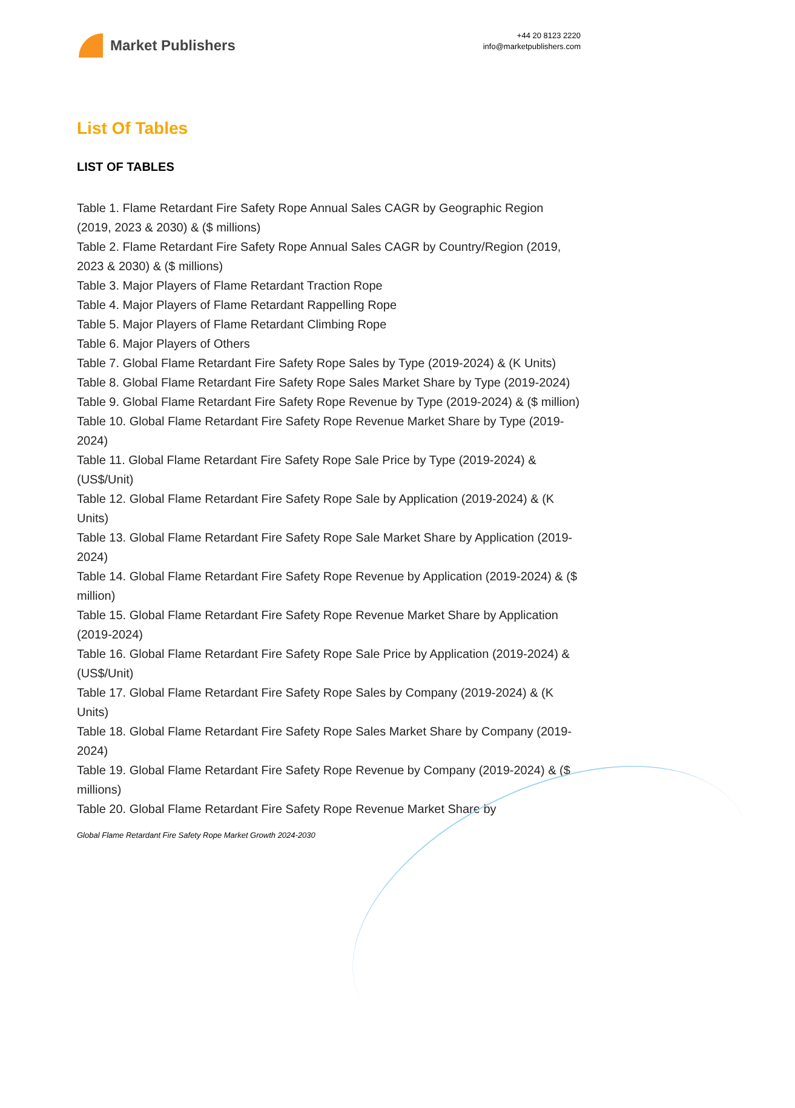Market Publishers
+44 20 8123 2220
info@marketpublishers.com
List Of Tables
LIST OF TABLES
Table 1. Flame Retardant Fire Safety Rope Annual Sales CAGR by Geographic Region (2019, 2023 & 2030) & ($ millions)
Table 2. Flame Retardant Fire Safety Rope Annual Sales CAGR by Country/Region (2019, 2023 & 2030) & ($ millions)
Table 3. Major Players of Flame Retardant Traction Rope
Table 4. Major Players of Flame Retardant Rappelling Rope
Table 5. Major Players of Flame Retardant Climbing Rope
Table 6. Major Players of Others
Table 7. Global Flame Retardant Fire Safety Rope Sales by Type (2019-2024) & (K Units)
Table 8. Global Flame Retardant Fire Safety Rope Sales Market Share by Type (2019-2024)
Table 9. Global Flame Retardant Fire Safety Rope Revenue by Type (2019-2024) & ($ million)
Table 10. Global Flame Retardant Fire Safety Rope Revenue Market Share by Type (2019-2024)
Table 11. Global Flame Retardant Fire Safety Rope Sale Price by Type (2019-2024) & (US$/Unit)
Table 12. Global Flame Retardant Fire Safety Rope Sale by Application (2019-2024) & (K Units)
Table 13. Global Flame Retardant Fire Safety Rope Sale Market Share by Application (2019-2024)
Table 14. Global Flame Retardant Fire Safety Rope Revenue by Application (2019-2024) & ($ million)
Table 15. Global Flame Retardant Fire Safety Rope Revenue Market Share by Application (2019-2024)
Table 16. Global Flame Retardant Fire Safety Rope Sale Price by Application (2019-2024) & (US$/Unit)
Table 17. Global Flame Retardant Fire Safety Rope Sales by Company (2019-2024) & (K Units)
Table 18. Global Flame Retardant Fire Safety Rope Sales Market Share by Company (2019-2024)
Table 19. Global Flame Retardant Fire Safety Rope Revenue by Company (2019-2024) & ($ millions)
Table 20. Global Flame Retardant Fire Safety Rope Revenue Market Share by
Global Flame Retardant Fire Safety Rope Market Growth 2024-2030